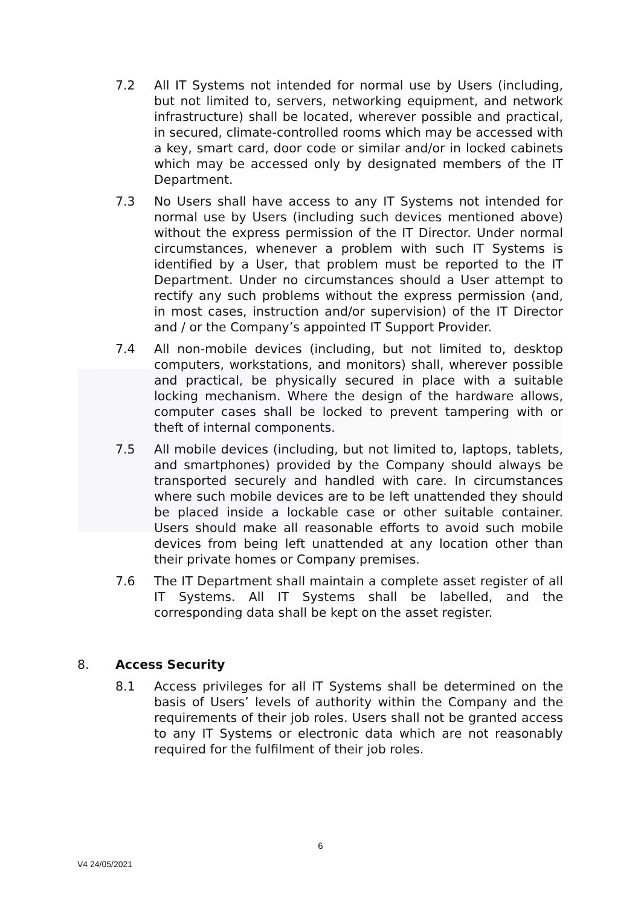7.2 All IT Systems not intended for normal use by Users (including, but not limited to, servers, networking equipment, and network infrastructure) shall be located, wherever possible and practical, in secured, climate-controlled rooms which may be accessed with a key, smart card, door code or similar and/or in locked cabinets which may be accessed only by designated members of the IT Department.
7.3 No Users shall have access to any IT Systems not intended for normal use by Users (including such devices mentioned above) without the express permission of the IT Director. Under normal circumstances, whenever a problem with such IT Systems is identified by a User, that problem must be reported to the IT Department. Under no circumstances should a User attempt to rectify any such problems without the express permission (and, in most cases, instruction and/or supervision) of the IT Director and / or the Company’s appointed IT Support Provider.
7.4 All non-mobile devices (including, but not limited to, desktop computers, workstations, and monitors) shall, wherever possible and practical, be physically secured in place with a suitable locking mechanism. Where the design of the hardware allows, computer cases shall be locked to prevent tampering with or theft of internal components.
7.5 All mobile devices (including, but not limited to, laptops, tablets, and smartphones) provided by the Company should always be transported securely and handled with care. In circumstances where such mobile devices are to be left unattended they should be placed inside a lockable case or other suitable container. Users should make all reasonable efforts to avoid such mobile devices from being left unattended at any location other than their private homes or Company premises.
7.6 The IT Department shall maintain a complete asset register of all IT Systems. All IT Systems shall be labelled, and the corresponding data shall be kept on the asset register.
8. Access Security
8.1 Access privileges for all IT Systems shall be determined on the basis of Users’ levels of authority within the Company and the requirements of their job roles. Users shall not be granted access to any IT Systems or electronic data which are not reasonably required for the fulfilment of their job roles.
6
V4 24/05/2021